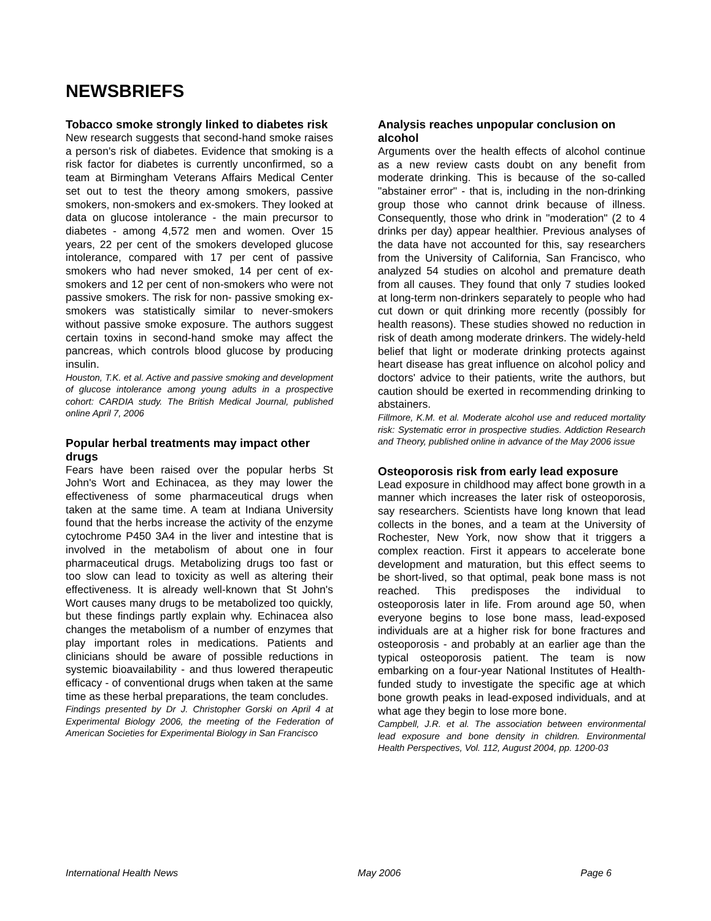NEWSBRIEFS
Tobacco smoke strongly linked to diabetes risk
New research suggests that second-hand smoke raises a person's risk of diabetes. Evidence that smoking is a risk factor for diabetes is currently unconfirmed, so a team at Birmingham Veterans Affairs Medical Center set out to test the theory among smokers, passive smokers, non-smokers and ex-smokers. They looked at data on glucose intolerance - the main precursor to diabetes - among 4,572 men and women. Over 15 years, 22 per cent of the smokers developed glucose intolerance, compared with 17 per cent of passive smokers who had never smoked, 14 per cent of ex-smokers and 12 per cent of non-smokers who were not passive smokers. The risk for non- passive smoking ex-smokers was statistically similar to never-smokers without passive smoke exposure. The authors suggest certain toxins in second-hand smoke may affect the pancreas, which controls blood glucose by producing insulin.
Houston, T.K. et al. Active and passive smoking and development of glucose intolerance among young adults in a prospective cohort: CARDIA study. The British Medical Journal, published online April 7, 2006
Popular herbal treatments may impact other drugs
Fears have been raised over the popular herbs St John's Wort and Echinacea, as they may lower the effectiveness of some pharmaceutical drugs when taken at the same time. A team at Indiana University found that the herbs increase the activity of the enzyme cytochrome P450 3A4 in the liver and intestine that is involved in the metabolism of about one in four pharmaceutical drugs. Metabolizing drugs too fast or too slow can lead to toxicity as well as altering their effectiveness. It is already well-known that St John's Wort causes many drugs to be metabolized too quickly, but these findings partly explain why. Echinacea also changes the metabolism of a number of enzymes that play important roles in medications. Patients and clinicians should be aware of possible reductions in systemic bioavailability - and thus lowered therapeutic efficacy - of conventional drugs when taken at the same time as these herbal preparations, the team concludes.
Findings presented by Dr J. Christopher Gorski on April 4 at Experimental Biology 2006, the meeting of the Federation of American Societies for Experimental Biology in San Francisco
Analysis reaches unpopular conclusion on alcohol
Arguments over the health effects of alcohol continue as a new review casts doubt on any benefit from moderate drinking. This is because of the so-called "abstainer error" - that is, including in the non-drinking group those who cannot drink because of illness. Consequently, those who drink in "moderation" (2 to 4 drinks per day) appear healthier. Previous analyses of the data have not accounted for this, say researchers from the University of California, San Francisco, who analyzed 54 studies on alcohol and premature death from all causes. They found that only 7 studies looked at long-term non-drinkers separately to people who had cut down or quit drinking more recently (possibly for health reasons). These studies showed no reduction in risk of death among moderate drinkers. The widely-held belief that light or moderate drinking protects against heart disease has great influence on alcohol policy and doctors' advice to their patients, write the authors, but caution should be exerted in recommending drinking to abstainers.
Fillmore, K.M. et al. Moderate alcohol use and reduced mortality risk: Systematic error in prospective studies. Addiction Research and Theory, published online in advance of the May 2006 issue
Osteoporosis risk from early lead exposure
Lead exposure in childhood may affect bone growth in a manner which increases the later risk of osteoporosis, say researchers. Scientists have long known that lead collects in the bones, and a team at the University of Rochester, New York, now show that it triggers a complex reaction. First it appears to accelerate bone development and maturation, but this effect seems to be short-lived, so that optimal, peak bone mass is not reached. This predisposes the individual to osteoporosis later in life. From around age 50, when everyone begins to lose bone mass, lead-exposed individuals are at a higher risk for bone fractures and osteoporosis - and probably at an earlier age than the typical osteoporosis patient. The team is now embarking on a four-year National Institutes of Health-funded study to investigate the specific age at which bone growth peaks in lead-exposed individuals, and at what age they begin to lose more bone.
Campbell, J.R. et al. The association between environmental lead exposure and bone density in children. Environmental Health Perspectives, Vol. 112, August 2004, pp. 1200-03
International Health News May 2006 Page 6